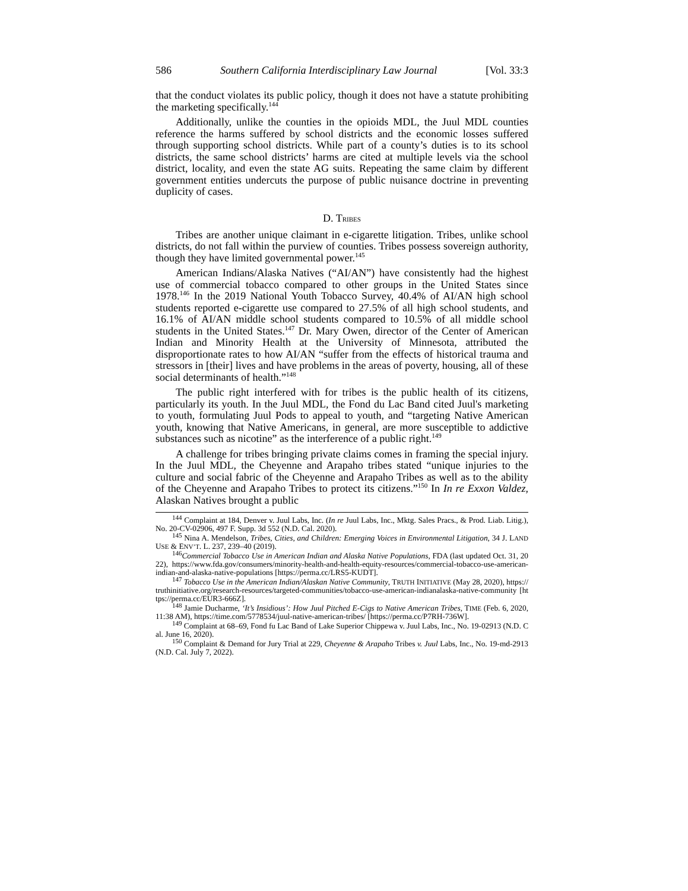586 Southern California Interdisciplinary Law Journal [Vol. 33:3
that the conduct violates its public policy, though it does not have a statute prohibiting the marketing specifically.<sup>144</sup>
Additionally, unlike the counties in the opioids MDL, the Juul MDL counties reference the harms suffered by school districts and the economic losses suffered through supporting school districts. While part of a county’s duties is to its school districts, the same school districts’ harms are cited at multiple levels via the school district, locality, and even the state AG suits. Repeating the same claim by different government entities undercuts the purpose of public nuisance doctrine in preventing duplicity of cases.
D. TRIBES
Tribes are another unique claimant in e-cigarette litigation. Tribes, unlike school districts, do not fall within the purview of counties. Tribes possess sovereign authority, though they have limited governmental power.<sup>145</sup>
American Indians/Alaska Natives (“AI/AN”) have consistently had the highest use of commercial tobacco compared to other groups in the United States since 1978.<sup>146</sup> In the 2019 National Youth Tobacco Survey, 40.4% of AI/AN high school students reported e-cigarette use compared to 27.5% of all high school students, and 16.1% of AI/AN middle school students compared to 10.5% of all middle school students in the United States.<sup>147</sup> Dr. Mary Owen, director of the Center of American Indian and Minority Health at the University of Minnesota, attributed the disproportionate rates to how AI/AN “suffer from the effects of historical trauma and stressors in [their] lives and have problems in the areas of poverty, housing, all of these social determinants of health.”<sup>148</sup>
The public right interfered with for tribes is the public health of its citizens, particularly its youth. In the Juul MDL, the Fond du Lac Band cited Juul's marketing to youth, formulating Juul Pods to appeal to youth, and “targeting Native American youth, knowing that Native Americans, in general, are more susceptible to addictive substances such as nicotine” as the interference of a public right.<sup>149</sup>
A challenge for tribes bringing private claims comes in framing the special injury. In the Juul MDL, the Cheyenne and Arapaho tribes stated “unique injuries to the culture and social fabric of the Cheyenne and Arapaho Tribes as well as to the ability of the Cheyenne and Arapaho Tribes to protect its citizens.”<sup>150</sup> In In re Exxon Valdez, Alaskan Natives brought a public
<sup>144</sup> Complaint at 184, Denver v. Juul Labs, Inc. (In re Juul Labs, Inc., Mktg. Sales Pracs., & Prod. Liab. Litig.), No. 20-CV-02906, 497 F. Supp. 3d 552 (N.D. Cal. 2020).
<sup>145</sup> Nina A. Mendelson, Tribes, Cities, and Children: Emerging Voices in Environmental Litigation, 34 J. LAND USE & ENV’T. L. 237, 239–40 (2019).
<sup>146</sup> Commercial Tobacco Use in American Indian and Alaska Native Populations, FDA (last updated Oct. 31, 2022), https://www.fda.gov/consumers/minority-health-and-health-equity-resources/commercial-tobacco-use-american-indian-and-alaska-native-populations [https://perma.cc/LRS5-KUDT].
<sup>147</sup> Tobacco Use in the American Indian/Alaskan Native Community, TRUTH INITIATIVE (May 28, 2020), https://truthinitiative.org/research-resources/targeted-communities/tobacco-use-american-indianalaska-native-community [https://perma.cc/EUR3-666Z].
<sup>148</sup> Jamie Ducharme, ‘It’s Insidious’: How Juul Pitched E-Cigs to Native American Tribes, TIME (Feb. 6, 2020, 11:38 AM), https://time.com/5778534/juul-native-american-tribes/ [https://perma.cc/P7RH-736W].
<sup>149</sup> Complaint at 68–69, Fond fu Lac Band of Lake Superior Chippewa v. Juul Labs, Inc., No. 19-02913 (N.D. Cal. June 16, 2020).
<sup>150</sup> Complaint & Demand for Jury Trial at 229, Cheyenne & Arapaho Tribes v. Juul Labs, Inc., No. 19-md-2913 (N.D. Cal. July 7, 2022).